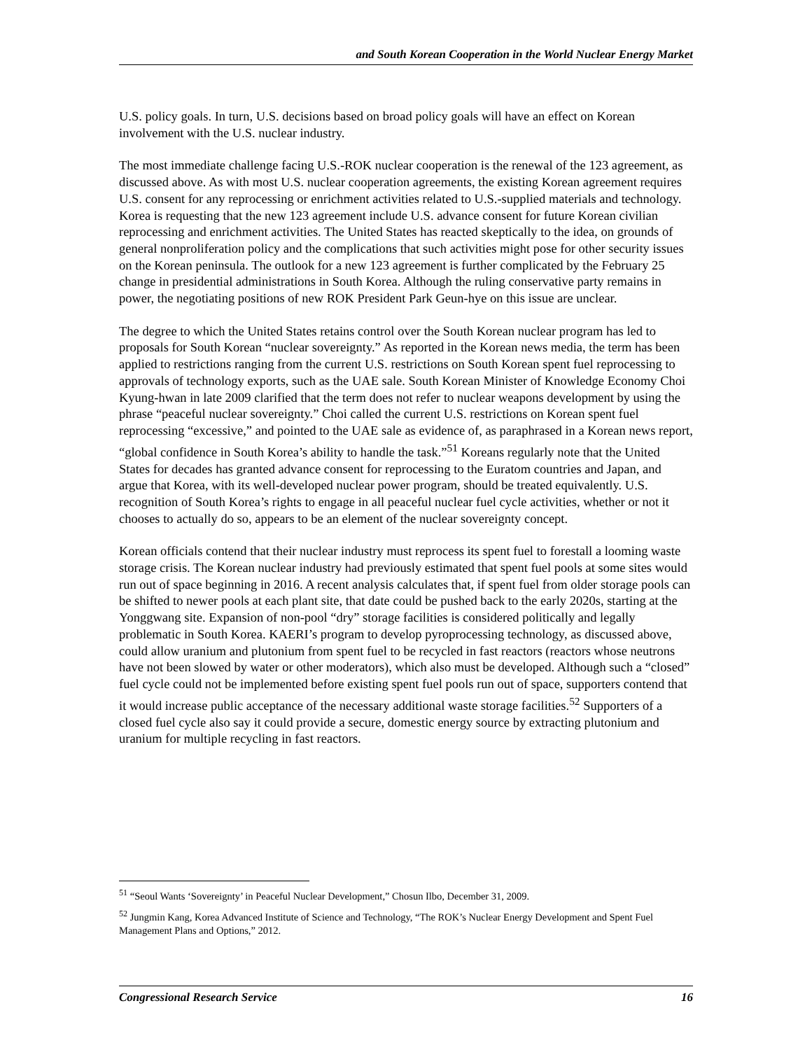and South Korean Cooperation in the World Nuclear Energy Market
U.S. policy goals. In turn, U.S. decisions based on broad policy goals will have an effect on Korean involvement with the U.S. nuclear industry.
The most immediate challenge facing U.S.-ROK nuclear cooperation is the renewal of the 123 agreement, as discussed above. As with most U.S. nuclear cooperation agreements, the existing Korean agreement requires U.S. consent for any reprocessing or enrichment activities related to U.S.-supplied materials and technology. Korea is requesting that the new 123 agreement include U.S. advance consent for future Korean civilian reprocessing and enrichment activities. The United States has reacted skeptically to the idea, on grounds of general nonproliferation policy and the complications that such activities might pose for other security issues on the Korean peninsula. The outlook for a new 123 agreement is further complicated by the February 25 change in presidential administrations in South Korea. Although the ruling conservative party remains in power, the negotiating positions of new ROK President Park Geun-hye on this issue are unclear.
The degree to which the United States retains control over the South Korean nuclear program has led to proposals for South Korean “nuclear sovereignty.” As reported in the Korean news media, the term has been applied to restrictions ranging from the current U.S. restrictions on South Korean spent fuel reprocessing to approvals of technology exports, such as the UAE sale. South Korean Minister of Knowledge Economy Choi Kyung-hwan in late 2009 clarified that the term does not refer to nuclear weapons development by using the phrase “peaceful nuclear sovereignty.” Choi called the current U.S. restrictions on Korean spent fuel reprocessing “excessive,” and pointed to the UAE sale as evidence of, as paraphrased in a Korean news report, “global confidence in South Korea’s ability to handle the task.”<sup>51</sup> Koreans regularly note that the United States for decades has granted advance consent for reprocessing to the Euratom countries and Japan, and argue that Korea, with its well-developed nuclear power program, should be treated equivalently. U.S. recognition of South Korea’s rights to engage in all peaceful nuclear fuel cycle activities, whether or not it chooses to actually do so, appears to be an element of the nuclear sovereignty concept.
Korean officials contend that their nuclear industry must reprocess its spent fuel to forestall a looming waste storage crisis. The Korean nuclear industry had previously estimated that spent fuel pools at some sites would run out of space beginning in 2016. A recent analysis calculates that, if spent fuel from older storage pools can be shifted to newer pools at each plant site, that date could be pushed back to the early 2020s, starting at the Yonggwang site. Expansion of non-pool “dry” storage facilities is considered politically and legally problematic in South Korea. KAERI’s program to develop pyroprocessing technology, as discussed above, could allow uranium and plutonium from spent fuel to be recycled in fast reactors (reactors whose neutrons have not been slowed by water or other moderators), which also must be developed. Although such a “closed” fuel cycle could not be implemented before existing spent fuel pools run out of space, supporters contend that it would increase public acceptance of the necessary additional waste storage facilities.<sup>52</sup> Supporters of a closed fuel cycle also say it could provide a secure, domestic energy source by extracting plutonium and uranium for multiple recycling in fast reactors.
<sup>51</sup> “Seoul Wants ‘Sovereignty’ in Peaceful Nuclear Development,” Chosun Ilbo, December 31, 2009.
<sup>52</sup> Jungmin Kang, Korea Advanced Institute of Science and Technology, “The ROK’s Nuclear Energy Development and Spent Fuel Management Plans and Options,” 2012.
Congressional Research Service 16